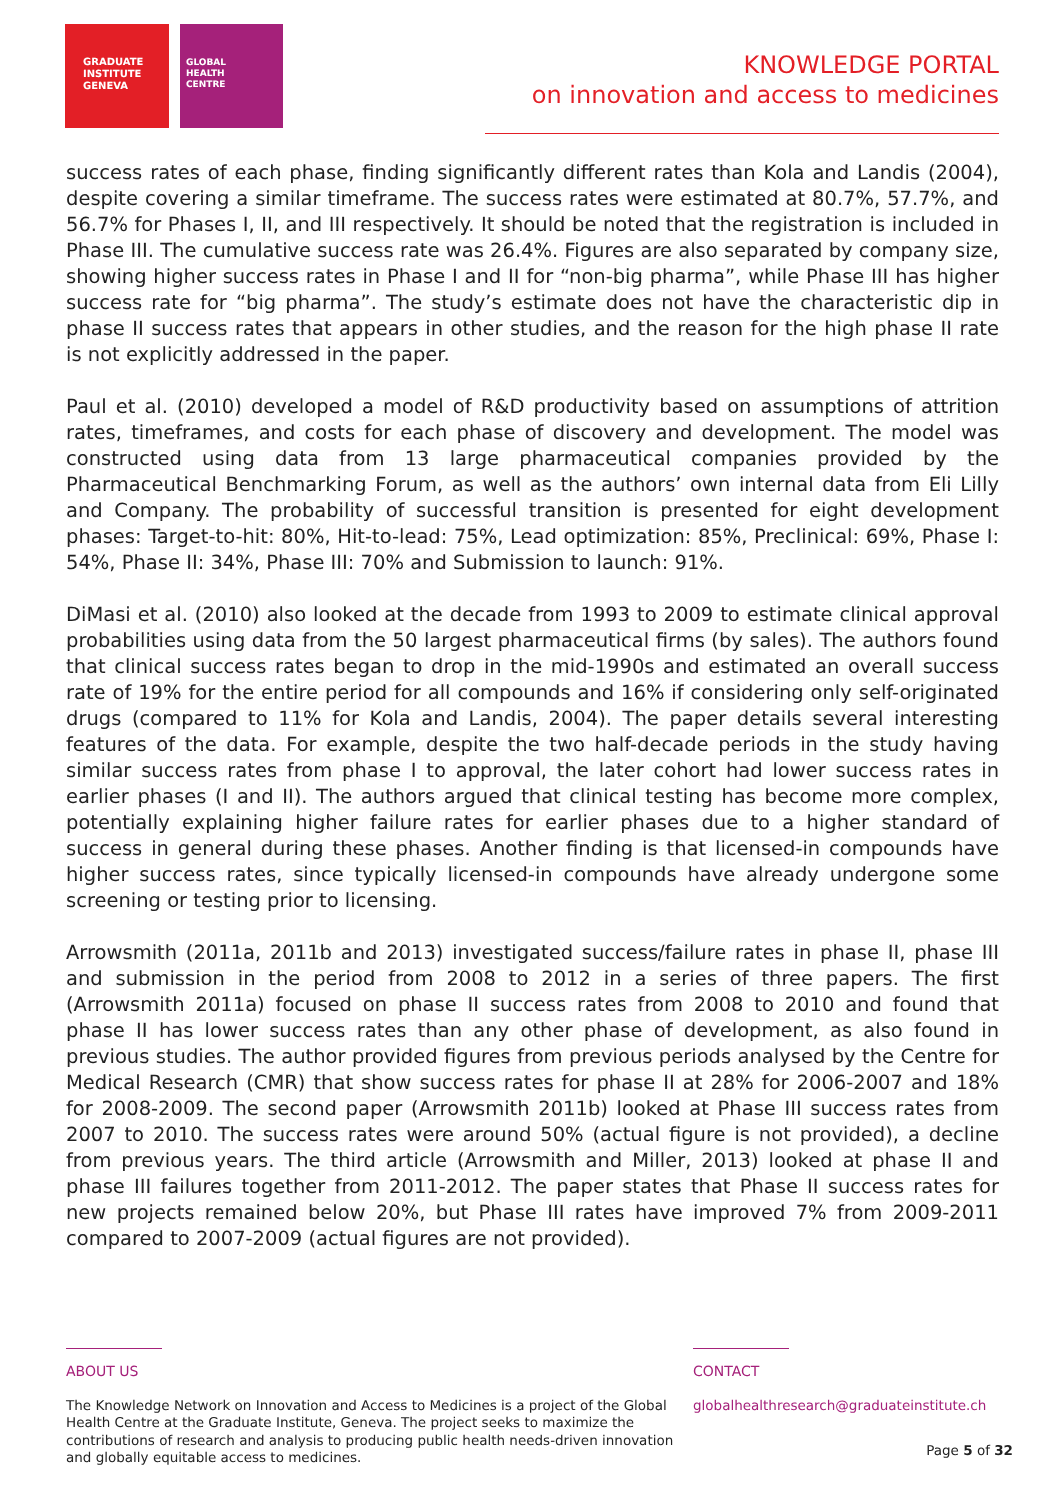GRADUATE
INSTITUTE
GENEVA
GLOBAL
HEALTH
CENTRE
KNOWLEDGE PORTAL
on innovation and access to medicines
success rates of each phase, finding significantly different rates than Kola and Landis (2004), despite covering a similar timeframe. The success rates were estimated at 80.7%, 57.7%, and 56.7% for Phases I, II, and III respectively. It should be noted that the registration is included in Phase III. The cumulative success rate was 26.4%. Figures are also separated by company size, showing higher success rates in Phase I and II for “non-big pharma”, while Phase III has higher success rate for “big pharma”. The study’s estimate does not have the characteristic dip in phase II success rates that appears in other studies, and the reason for the high phase II rate is not explicitly addressed in the paper.
Paul et al. (2010) developed a model of R&D productivity based on assumptions of attrition rates, timeframes, and costs for each phase of discovery and development. The model was constructed using data from 13 large pharmaceutical companies provided by the Pharmaceutical Benchmarking Forum, as well as the authors’ own internal data from Eli Lilly and Company. The probability of successful transition is presented for eight development phases: Target-to-hit: 80%, Hit-to-lead: 75%, Lead optimization: 85%, Preclinical: 69%, Phase I: 54%, Phase II: 34%, Phase III: 70% and Submission to launch: 91%.
DiMasi et al. (2010) also looked at the decade from 1993 to 2009 to estimate clinical approval probabilities using data from the 50 largest pharmaceutical firms (by sales). The authors found that clinical success rates began to drop in the mid-1990s and estimated an overall success rate of 19% for the entire period for all compounds and 16% if considering only self-originated drugs (compared to 11% for Kola and Landis, 2004). The paper details several interesting features of the data. For example, despite the two half-decade periods in the study having similar success rates from phase I to approval, the later cohort had lower success rates in earlier phases (I and II). The authors argued that clinical testing has become more complex, potentially explaining higher failure rates for earlier phases due to a higher standard of success in general during these phases. Another finding is that licensed-in compounds have higher success rates, since typically licensed-in compounds have already undergone some screening or testing prior to licensing.
Arrowsmith (2011a, 2011b and 2013) investigated success/failure rates in phase II, phase III and submission in the period from 2008 to 2012 in a series of three papers. The first (Arrowsmith 2011a) focused on phase II success rates from 2008 to 2010 and found that phase II has lower success rates than any other phase of development, as also found in previous studies. The author provided figures from previous periods analysed by the Centre for Medical Research (CMR) that show success rates for phase II at 28% for 2006-2007 and 18% for 2008-2009. The second paper (Arrowsmith 2011b) looked at Phase III success rates from 2007 to 2010. The success rates were around 50% (actual figure is not provided), a decline from previous years. The third article (Arrowsmith and Miller, 2013) looked at phase II and phase III failures together from 2011-2012. The paper states that Phase II success rates for new projects remained below 20%, but Phase III rates have improved 7% from 2009-2011 compared to 2007-2009 (actual figures are not provided).
ABOUT US
The Knowledge Network on Innovation and Access to Medicines is a project of the Global Health Centre at the Graduate Institute, Geneva. The project seeks to maximize the contributions of research and analysis to producing public health needs-driven innovation and globally equitable access to medicines.
CONTACT
globalhealthresearch@graduateinstitute.ch
Page 5 of 32